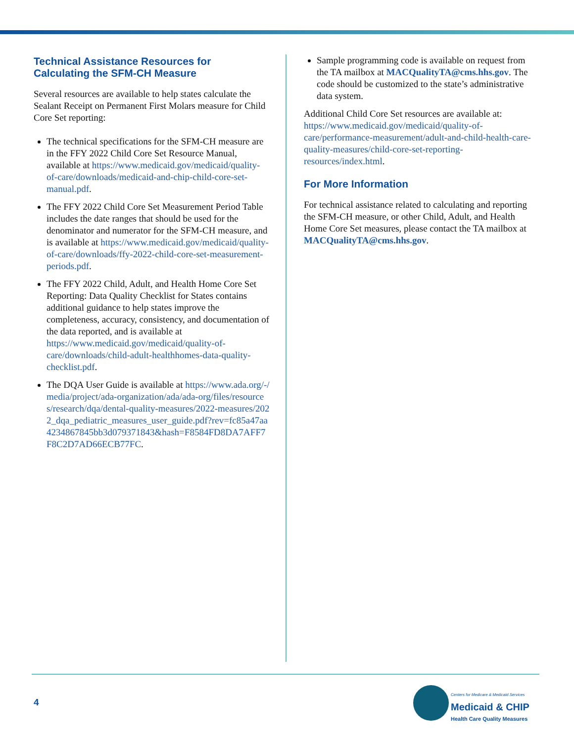Technical Assistance Resources for Calculating the SFM-CH Measure
Several resources are available to help states calculate the Sealant Receipt on Permanent First Molars measure for Child Core Set reporting:
The technical specifications for the SFM-CH measure are in the FFY 2022 Child Core Set Resource Manual, available at https://www.medicaid.gov/medicaid/quality-of-care/downloads/medicaid-and-chip-child-core-set-manual.pdf.
The FFY 2022 Child Core Set Measurement Period Table includes the date ranges that should be used for the denominator and numerator for the SFM-CH measure, and is available at https://www.medicaid.gov/medicaid/quality-of-care/downloads/ffy-2022-child-core-set-measurement-periods.pdf.
The FFY 2022 Child, Adult, and Health Home Core Set Reporting: Data Quality Checklist for States contains additional guidance to help states improve the completeness, accuracy, consistency, and documentation of the data reported, and is available at https://www.medicaid.gov/medicaid/quality-of-care/downloads/child-adult-healthhomes-data-quality-checklist.pdf.
The DQA User Guide is available at https://www.ada.org/-/media/project/ada-organization/ada/ada-org/files/resources/research/dqa/dental-quality-measures/2022-measures/2022_dqa_pediatric_measures_user_guide.pdf?rev=fc85a47aa4234867845bb3d079371843&hash=F8584FD8DA7AFF7F8C2D7AD66ECB77FC.
Sample programming code is available on request from the TA mailbox at MACQualityTA@cms.hhs.gov. The code should be customized to the state’s administrative data system.
Additional Child Core Set resources are available at: https://www.medicaid.gov/medicaid/quality-of-care/performance-measurement/adult-and-child-health-care-quality-measures/child-core-set-reporting-resources/index.html.
For More Information
For technical assistance related to calculating and reporting the SFM-CH measure, or other Child, Adult, and Health Home Core Set measures, please contact the TA mailbox at MACQualityTA@cms.hhs.gov.
4
Centers for Medicare & Medicaid Services
Medicaid & CHIP
Health Care Quality Measures